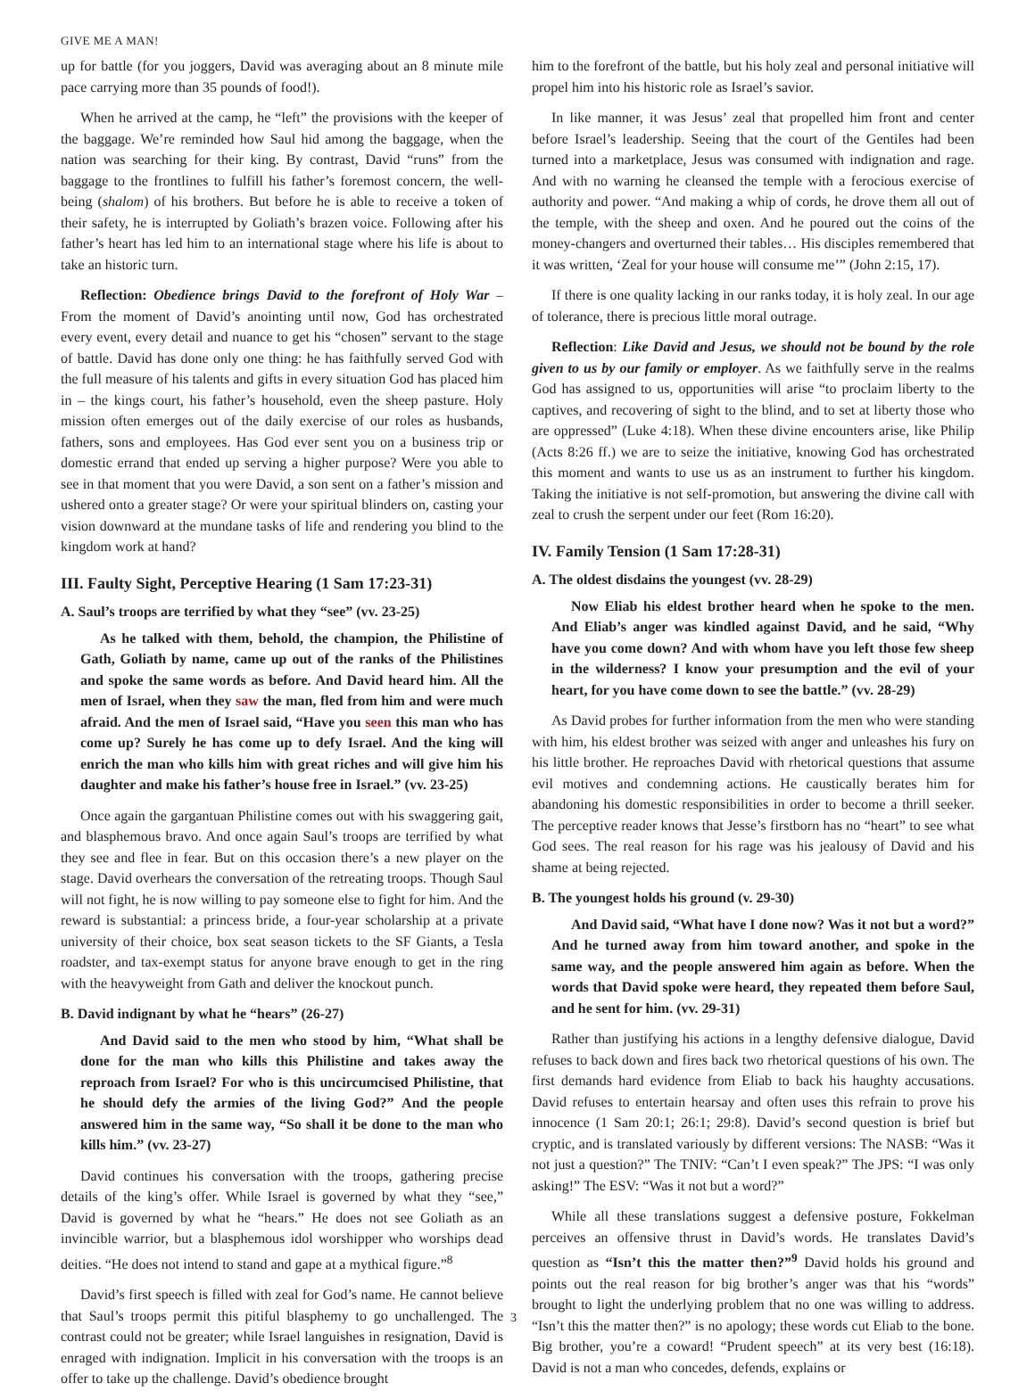GIVE ME A MAN!
up for battle (for you joggers, David was averaging about an 8 minute mile pace carrying more than 35 pounds of food!).
When he arrived at the camp, he “left” the provisions with the keeper of the baggage. We’re reminded how Saul hid among the baggage, when the nation was searching for their king. By contrast, David “runs” from the baggage to the frontlines to fulfill his father’s foremost concern, the well-being (shalom) of his brothers. But before he is able to receive a token of their safety, he is interrupted by Goliath’s brazen voice. Following after his father’s heart has led him to an international stage where his life is about to take an historic turn.
Reflection: Obedience brings David to the forefront of Holy War – From the moment of David’s anointing until now, God has orchestrated every event, every detail and nuance to get his “chosen” servant to the stage of battle. David has done only one thing: he has faithfully served God with the full measure of his talents and gifts in every situation God has placed him in – the kings court, his father’s household, even the sheep pasture. Holy mission often emerges out of the daily exercise of our roles as husbands, fathers, sons and employees. Has God ever sent you on a business trip or domestic errand that ended up serving a higher purpose? Were you able to see in that moment that you were David, a son sent on a father’s mission and ushered onto a greater stage? Or were your spiritual blinders on, casting your vision downward at the mundane tasks of life and rendering you blind to the kingdom work at hand?
III. Faulty Sight, Perceptive Hearing (1 Sam 17:23-31)
A. Saul’s troops are terrified by what they “see” (vv. 23-25)
As he talked with them, behold, the champion, the Philistine of Gath, Goliath by name, came up out of the ranks of the Philistines and spoke the same words as before. And David heard him. All the men of Israel, when they saw the man, fled from him and were much afraid. And the men of Israel said, “Have you seen this man who has come up? Surely he has come up to defy Israel. And the king will enrich the man who kills him with great riches and will give him his daughter and make his father’s house free in Israel.” (vv. 23-25)
Once again the gargantuan Philistine comes out with his swaggering gait, and blasphemous bravo. And once again Saul’s troops are terrified by what they see and flee in fear. But on this occasion there’s a new player on the stage. David overhears the conversation of the retreating troops. Though Saul will not fight, he is now willing to pay someone else to fight for him. And the reward is substantial: a princess bride, a four-year scholarship at a private university of their choice, box seat season tickets to the SF Giants, a Tesla roadster, and tax-exempt status for anyone brave enough to get in the ring with the heavyweight from Gath and deliver the knockout punch.
B. David indignant by what he “hears” (26-27)
And David said to the men who stood by him, “What shall be done for the man who kills this Philistine and takes away the reproach from Israel? For who is this uncircumcised Philistine, that he should defy the armies of the living God?” And the people answered him in the same way, “So shall it be done to the man who kills him.” (vv. 23-27)
David continues his conversation with the troops, gathering precise details of the king’s offer. While Israel is governed by what they “see,” David is governed by what he “hears.” He does not see Goliath as an invincible warrior, but a blasphemous idol worshipper who worships dead deities. “He does not intend to stand and gape at a mythical figure.”<sup>8</sup>
David’s first speech is filled with zeal for God’s name. He cannot believe that Saul’s troops permit this pitiful blasphemy to go unchallenged. The contrast could not be greater; while Israel languishes in resignation, David is enraged with indignation. Implicit in his conversation with the troops is an offer to take up the challenge. David’s obedience brought
him to the forefront of the battle, but his holy zeal and personal initiative will propel him into his historic role as Israel’s savior.
In like manner, it was Jesus’ zeal that propelled him front and center before Israel’s leadership. Seeing that the court of the Gentiles had been turned into a marketplace, Jesus was consumed with indignation and rage. And with no warning he cleansed the temple with a ferocious exercise of authority and power. “And making a whip of cords, he drove them all out of the temple, with the sheep and oxen. And he poured out the coins of the money-changers and overturned their tables… His disciples remembered that it was written, ‘Zeal for your house will consume me’” (John 2:15, 17).
If there is one quality lacking in our ranks today, it is holy zeal. In our age of tolerance, there is precious little moral outrage.
Reflection: Like David and Jesus, we should not be bound by the role given to us by our family or employer. As we faithfully serve in the realms God has assigned to us, opportunities will arise “to proclaim liberty to the captives, and recovering of sight to the blind, and to set at liberty those who are oppressed” (Luke 4:18). When these divine encounters arise, like Philip (Acts 8:26 ff.) we are to seize the initiative, knowing God has orchestrated this moment and wants to use us as an instrument to further his kingdom. Taking the initiative is not self-promotion, but answering the divine call with zeal to crush the serpent under our feet (Rom 16:20).
IV. Family Tension (1 Sam 17:28-31)
A. The oldest disdains the youngest (vv. 28-29)
Now Eliab his eldest brother heard when he spoke to the men. And Eliab’s anger was kindled against David, and he said, “Why have you come down? And with whom have you left those few sheep in the wilderness? I know your presumption and the evil of your heart, for you have come down to see the battle.” (vv. 28-29)
As David probes for further information from the men who were standing with him, his eldest brother was seized with anger and unleashes his fury on his little brother. He reproaches David with rhetorical questions that assume evil motives and condemning actions. He caustically berates him for abandoning his domestic responsibilities in order to become a thrill seeker. The perceptive reader knows that Jesse’s firstborn has no “heart” to see what God sees. The real reason for his rage was his jealousy of David and his shame at being rejected.
B. The youngest holds his ground (v. 29-30)
And David said, “What have I done now? Was it not but a word?” And he turned away from him toward another, and spoke in the same way, and the people answered him again as before. When the words that David spoke were heard, they repeated them before Saul, and he sent for him. (vv. 29-31)
Rather than justifying his actions in a lengthy defensive dialogue, David refuses to back down and fires back two rhetorical questions of his own. The first demands hard evidence from Eliab to back his haughty accusations. David refuses to entertain hearsay and often uses this refrain to prove his innocence (1 Sam 20:1; 26:1; 29:8). David’s second question is brief but cryptic, and is translated variously by different versions: The NASB: “Was it not just a question?” The TNIV: “Can’t I even speak?” The JPS: “I was only asking!” The ESV: “Was it not but a word?”
While all these translations suggest a defensive posture, Fokkelman perceives an offensive thrust in David’s words. He translates David’s question as “Isn’t this the matter then?”<sup>9</sup> David holds his ground and points out the real reason for big brother’s anger was that his “words” brought to light the underlying problem that no one was willing to address. “Isn’t this the matter then?” is no apology; these words cut Eliab to the bone. Big brother, you’re a coward! “Prudent speech” at its very best (16:18). David is not a man who concedes, defends, explains or
3